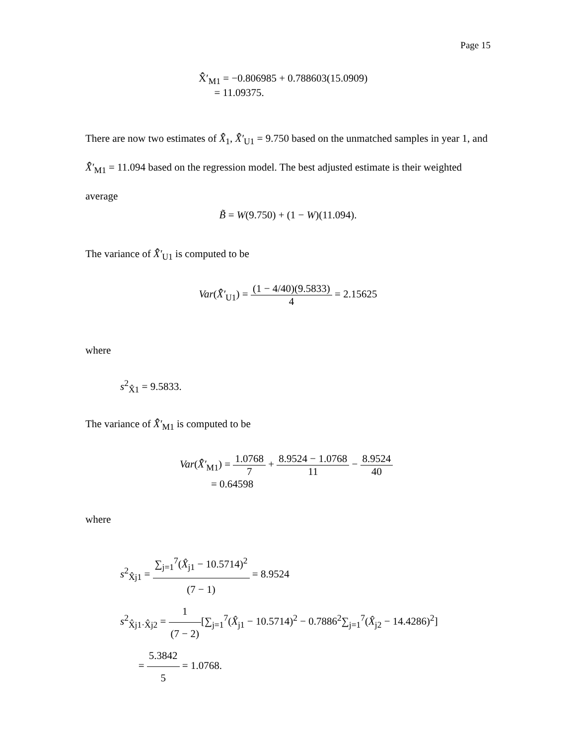Page 15
X̂̄′<sub>M1</sub> = −0.806985 + 0.788603(15.0909)
= 11.09375.
There are now two estimates of X̂̄<sub>1</sub>, X̂̄′<sub>U1</sub> = 9.750 based on the unmatched samples in year 1, and X̂̄′<sub>M1</sub> = 11.094 based on the regression model. The best adjusted estimate is their weighted average
B̃ = W(9.750) + (1 − W)(11.094).
The variance of X̂̄′<sub>U1</sub> is computed to be
Var(X̂̄′<sub>U1</sub>) = (1 − 4/40)(9.5833) 4 = 2.15625
where
s<sup>2</sup><sub>X̂1</sub> = 9.5833.
The variance of X̂̄′<sub>M1</sub> is computed to be
Var(X̂̄′<sub>M1</sub>) = 1.0768 7 + 8.9524 − 1.0768 11 − 8.9524 40
= 0.64598
where
s<sup>2</sup><sub>X̂j1</sub> = ∑<sub>j=1</sub><sup>7</sup>(X̂<sub>j1</sub> − 10.5714)<sup>2</sup> (7 − 1) = 8.9524
s<sup>2</sup><sub>X̂j1·X̂j2</sub> = 1 (7 − 2)[∑<sub>j=1</sub><sup>7</sup>(X̂<sub>j1</sub> − 10.5714)<sup>2</sup> − 0.7886<sup>2</sup>∑<sub>j=1</sub><sup>7</sup>(X̂<sub>j2</sub> − 14.4286)<sup>2</sup>]
= 5.3842 5 = 1.0768.